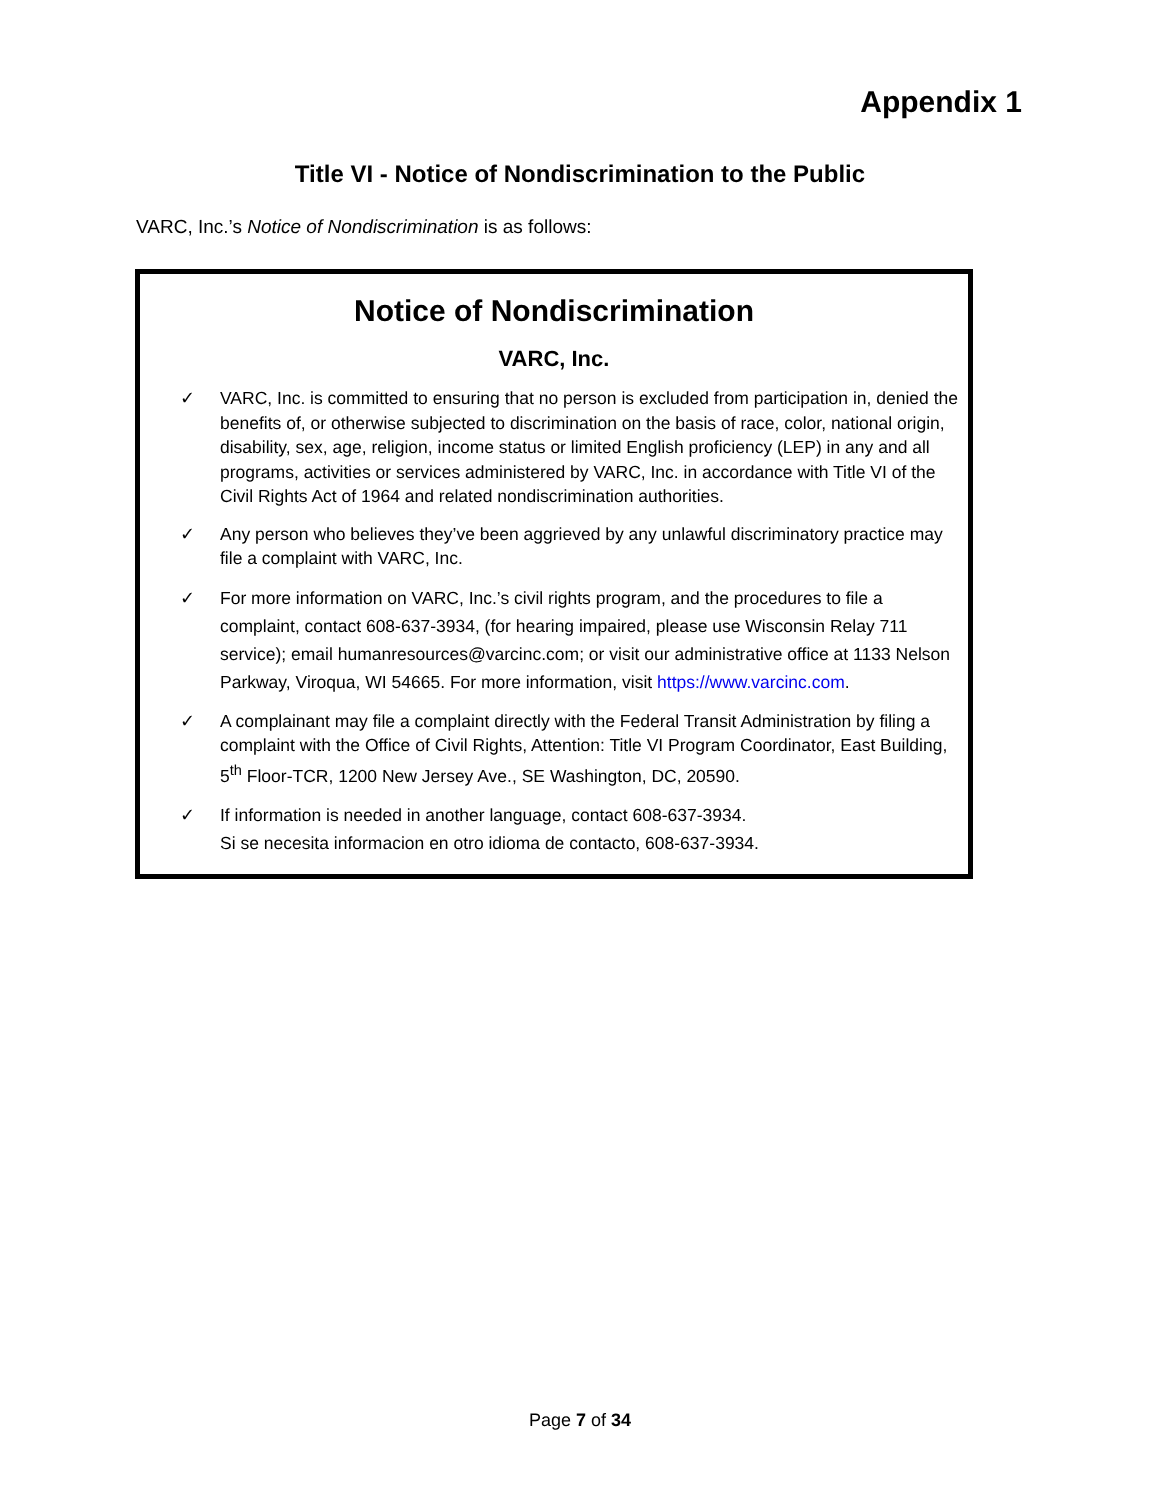Appendix 1
Title VI - Notice of Nondiscrimination to the Public
VARC, Inc.’s Notice of Nondiscrimination is as follows:
Notice of Nondiscrimination
VARC, Inc.
✓ VARC, Inc. is committed to ensuring that no person is excluded from participation in, denied the benefits of, or otherwise subjected to discrimination on the basis of race, color, national origin, disability, sex, age, religion, income status or limited English proficiency (LEP) in any and all programs, activities or services administered by VARC, Inc. in accordance with Title VI of the Civil Rights Act of 1964 and related nondiscrimination authorities.
✓ Any person who believes they’ve been aggrieved by any unlawful discriminatory practice may file a complaint with VARC, Inc.
✓ For more information on VARC, Inc.’s civil rights program, and the procedures to file a complaint, contact 608-637-3934, (for hearing impaired, please use Wisconsin Relay 711 service); email humanresources@varcinc.com; or visit our administrative office at 1133 Nelson Parkway, Viroqua, WI 54665. For more information, visit https://www.varcinc.com.
✓ A complainant may file a complaint directly with the Federal Transit Administration by filing a complaint with the Office of Civil Rights, Attention: Title VI Program Coordinator, East Building, 5<sup>th</sup> Floor-TCR, 1200 New Jersey Ave., SE Washington, DC, 20590.
✓ If information is needed in another language, contact 608-637-3934.
Si se necesita informacion en otro idioma de contacto, 608-637-3934.
Page 7 of 34